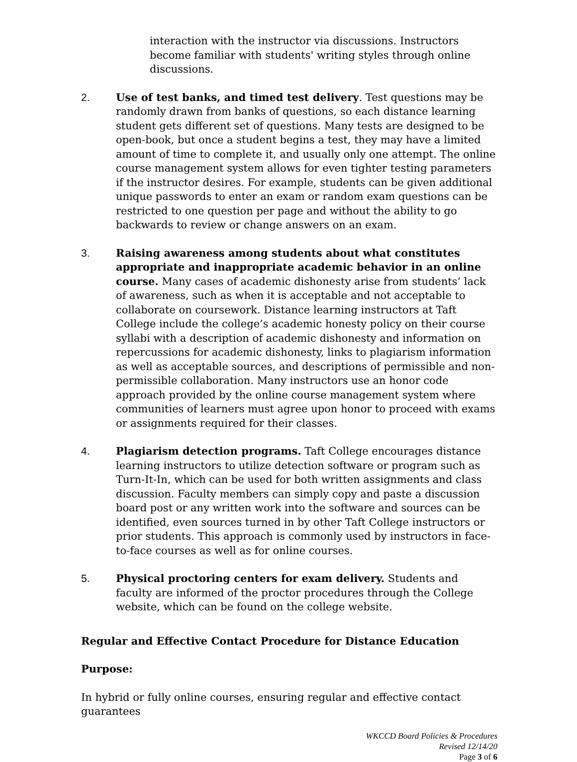interaction with the instructor via discussions. Instructors become familiar with students' writing styles through online discussions.
2. Use of test banks, and timed test delivery. Test questions may be randomly drawn from banks of questions, so each distance learning student gets different set of questions. Many tests are designed to be open-book, but once a student begins a test, they may have a limited amount of time to complete it, and usually only one attempt. The online course management system allows for even tighter testing parameters if the instructor desires. For example, students can be given additional unique passwords to enter an exam or random exam questions can be restricted to one question per page and without the ability to go backwards to review or change answers on an exam.
3. Raising awareness among students about what constitutes appropriate and inappropriate academic behavior in an online course. Many cases of academic dishonesty arise from students’ lack of awareness, such as when it is acceptable and not acceptable to collaborate on coursework. Distance learning instructors at Taft College include the college’s academic honesty policy on their course syllabi with a description of academic dishonesty and information on repercussions for academic dishonesty, links to plagiarism information as well as acceptable sources, and descriptions of permissible and non-permissible collaboration. Many instructors use an honor code approach provided by the online course management system where communities of learners must agree upon honor to proceed with exams or assignments required for their classes.
4. Plagiarism detection programs. Taft College encourages distance learning instructors to utilize detection software or program such as Turn-It-In, which can be used for both written assignments and class discussion. Faculty members can simply copy and paste a discussion board post or any written work into the software and sources can be identified, even sources turned in by other Taft College instructors or prior students. This approach is commonly used by instructors in face-to-face courses as well as for online courses.
5. Physical proctoring centers for exam delivery. Students and faculty are informed of the proctor procedures through the College website, which can be found on the college website.
Regular and Effective Contact Procedure for Distance Education
Purpose:
In hybrid or fully online courses, ensuring regular and effective contact guarantees
WKCCD Board Policies & Procedures
Revised 12/14/20
Page 3 of 6